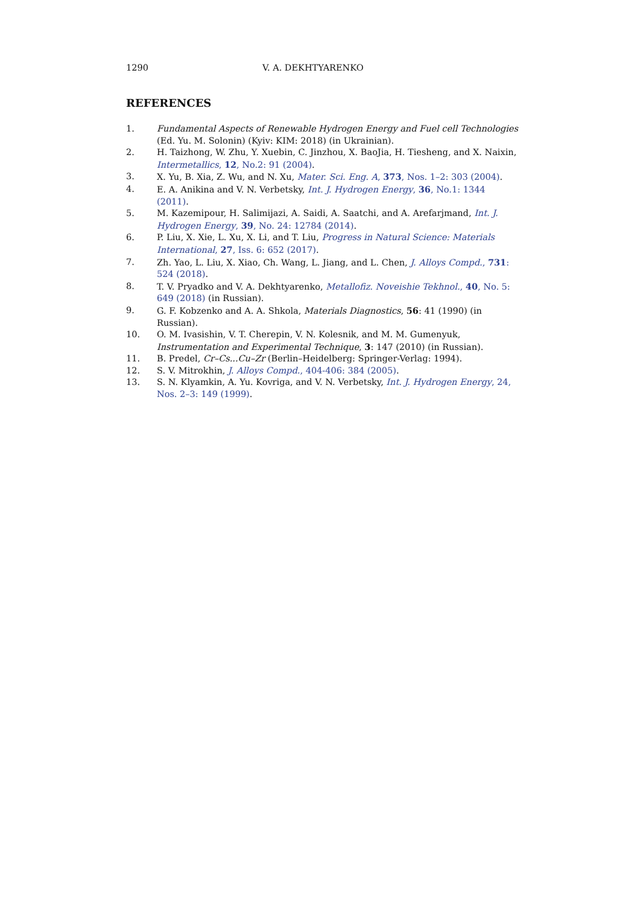1290 V. A. DEKHTYARENKO
REFERENCES
1. Fundamental Aspects of Renewable Hydrogen Energy and Fuel cell Technologies (Ed. Yu. M. Solonin) (Kyiv: KIM: 2018) (in Ukrainian).
2. H. Taizhong, W. Zhu, Y. Xuebin, C. Jinzhou, X. BaoJia, H. Tiesheng, and X. Naixin, Intermetallics, 12, No.2: 91 (2004).
3. X. Yu, B. Xia, Z. Wu, and N. Xu, Mater. Sci. Eng. A, 373, Nos. 1–2: 303 (2004).
4. E. A. Anikina and V. N. Verbetsky, Int. J. Hydrogen Energy, 36, No.1: 1344 (2011).
5. M. Kazemipour, H. Salimijazi, A. Saidi, A. Saatchi, and A. Arefarjmand, Int. J. Hydrogen Energy, 39, No. 24: 12784 (2014).
6. P. Liu, X. Xie, L. Xu, X. Li, and T. Liu, Progress in Natural Science: Materials International, 27, Iss. 6: 652 (2017).
7. Zh. Yao, L. Liu, X. Xiao, Ch. Wang, L. Jiang, and L. Chen, J. Alloys Compd., 731: 524 (2018).
8. T. V. Pryadko and V. A. Dekhtyarenko, Metallofiz. Noveishie Tekhnol., 40, No. 5: 649 (2018) (in Russian).
9. G. F. Kobzenko and A. A. Shkola, Materials Diagnostics, 56: 41 (1990) (in Russian).
10. O. M. Ivasishin, V. T. Cherepin, V. N. Kolesnik, and M. M. Gumenyuk, Instrumentation and Experimental Technique, 3: 147 (2010) (in Russian).
11. B. Predel, Cr–Cs...Cu–Zr (Berlin–Heidelberg: Springer-Verlag: 1994).
12. S. V. Mitrokhin, J. Alloys Compd., 404-406: 384 (2005).
13. S. N. Klyamkin, A. Yu. Kovriga, and V. N. Verbetsky, Int. J. Hydrogen Energy, 24, Nos. 2–3: 149 (1999).